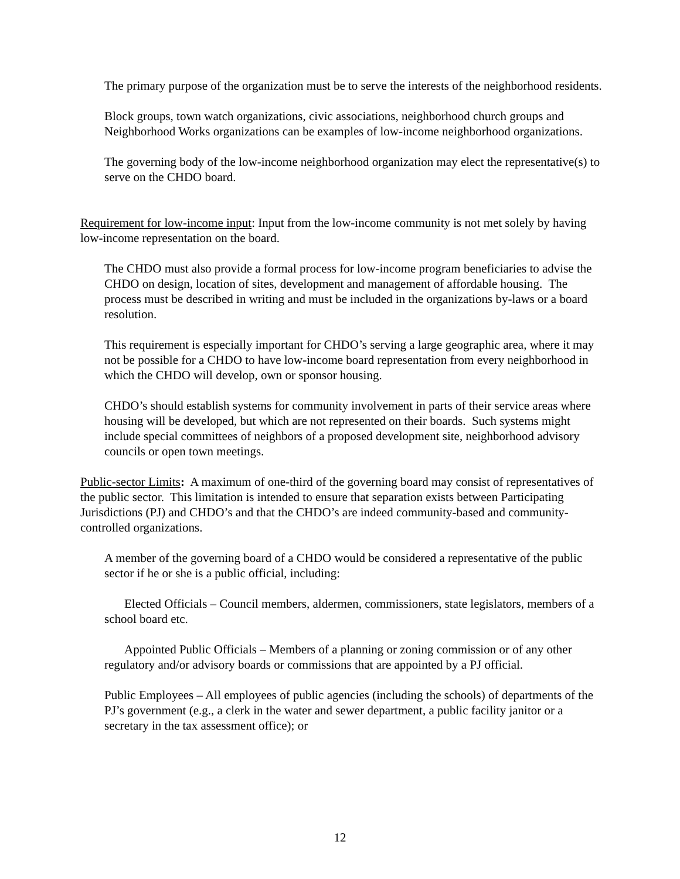The primary purpose of the organization must be to serve the interests of the neighborhood residents.
Block groups, town watch organizations, civic associations, neighborhood church groups and Neighborhood Works organizations can be examples of low-income neighborhood organizations.
The governing body of the low-income neighborhood organization may elect the representative(s) to serve on the CHDO board.
Requirement for low-income input: Input from the low-income community is not met solely by having low-income representation on the board.
The CHDO must also provide a formal process for low-income program beneficiaries to advise the CHDO on design, location of sites, development and management of affordable housing. The process must be described in writing and must be included in the organizations by-laws or a board resolution.
This requirement is especially important for CHDO’s serving a large geographic area, where it may not be possible for a CHDO to have low-income board representation from every neighborhood in which the CHDO will develop, own or sponsor housing.
CHDO’s should establish systems for community involvement in parts of their service areas where housing will be developed, but which are not represented on their boards. Such systems might include special committees of neighbors of a proposed development site, neighborhood advisory councils or open town meetings.
Public-sector Limits: A maximum of one-third of the governing board may consist of representatives of the public sector. This limitation is intended to ensure that separation exists between Participating Jurisdictions (PJ) and CHDO’s and that the CHDO’s are indeed community-based and community-controlled organizations.
A member of the governing board of a CHDO would be considered a representative of the public sector if he or she is a public official, including:
Elected Officials – Council members, aldermen, commissioners, state legislators, members of a school board etc.
Appointed Public Officials – Members of a planning or zoning commission or of any other regulatory and/or advisory boards or commissions that are appointed by a PJ official.
Public Employees – All employees of public agencies (including the schools) of departments of the PJ’s government (e.g., a clerk in the water and sewer department, a public facility janitor or a secretary in the tax assessment office); or
12